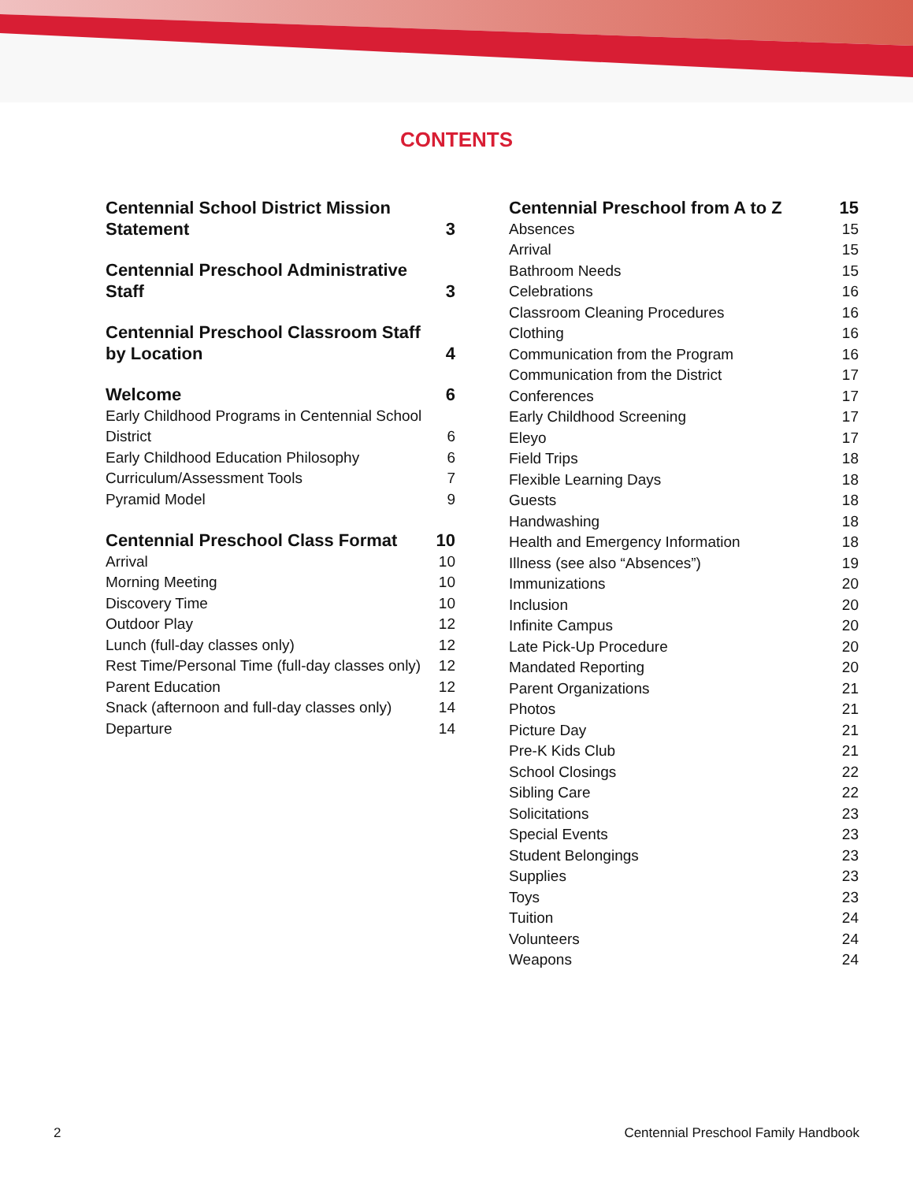CONTENTS
Centennial School District Mission Statement 3
Centennial Preschool Administrative Staff 3
Centennial Preschool Classroom Staff by Location 4
Welcome 6
Early Childhood Programs in Centennial School District 6
Early Childhood Education Philosophy 6
Curriculum/Assessment Tools 7
Pyramid Model 9
Centennial Preschool Class Format 10
Arrival 10
Morning Meeting 10
Discovery Time 10
Outdoor Play 12
Lunch (full-day classes only) 12
Rest Time/Personal Time (full-day classes only) 12
Parent Education 12
Snack (afternoon and full-day classes only) 14
Departure 14
Centennial Preschool from A to Z 15
Absences 15
Arrival 15
Bathroom Needs 15
Celebrations 16
Classroom Cleaning Procedures 16
Clothing 16
Communication from the Program 16
Communication from the District 17
Conferences 17
Early Childhood Screening 17
Eleyo 17
Field Trips 18
Flexible Learning Days 18
Guests 18
Handwashing 18
Health and Emergency Information 18
Illness (see also “Absences”) 19
Immunizations 20
Inclusion 20
Infinite Campus 20
Late Pick-Up Procedure 20
Mandated Reporting 20
Parent Organizations 21
Photos 21
Picture Day 21
Pre-K Kids Club 21
School Closings 22
Sibling Care 22
Solicitations 23
Special Events 23
Student Belongings 23
Supplies 23
Toys 23
Tuition 24
Volunteers 24
Weapons 24
2 Centennial Preschool Family Handbook